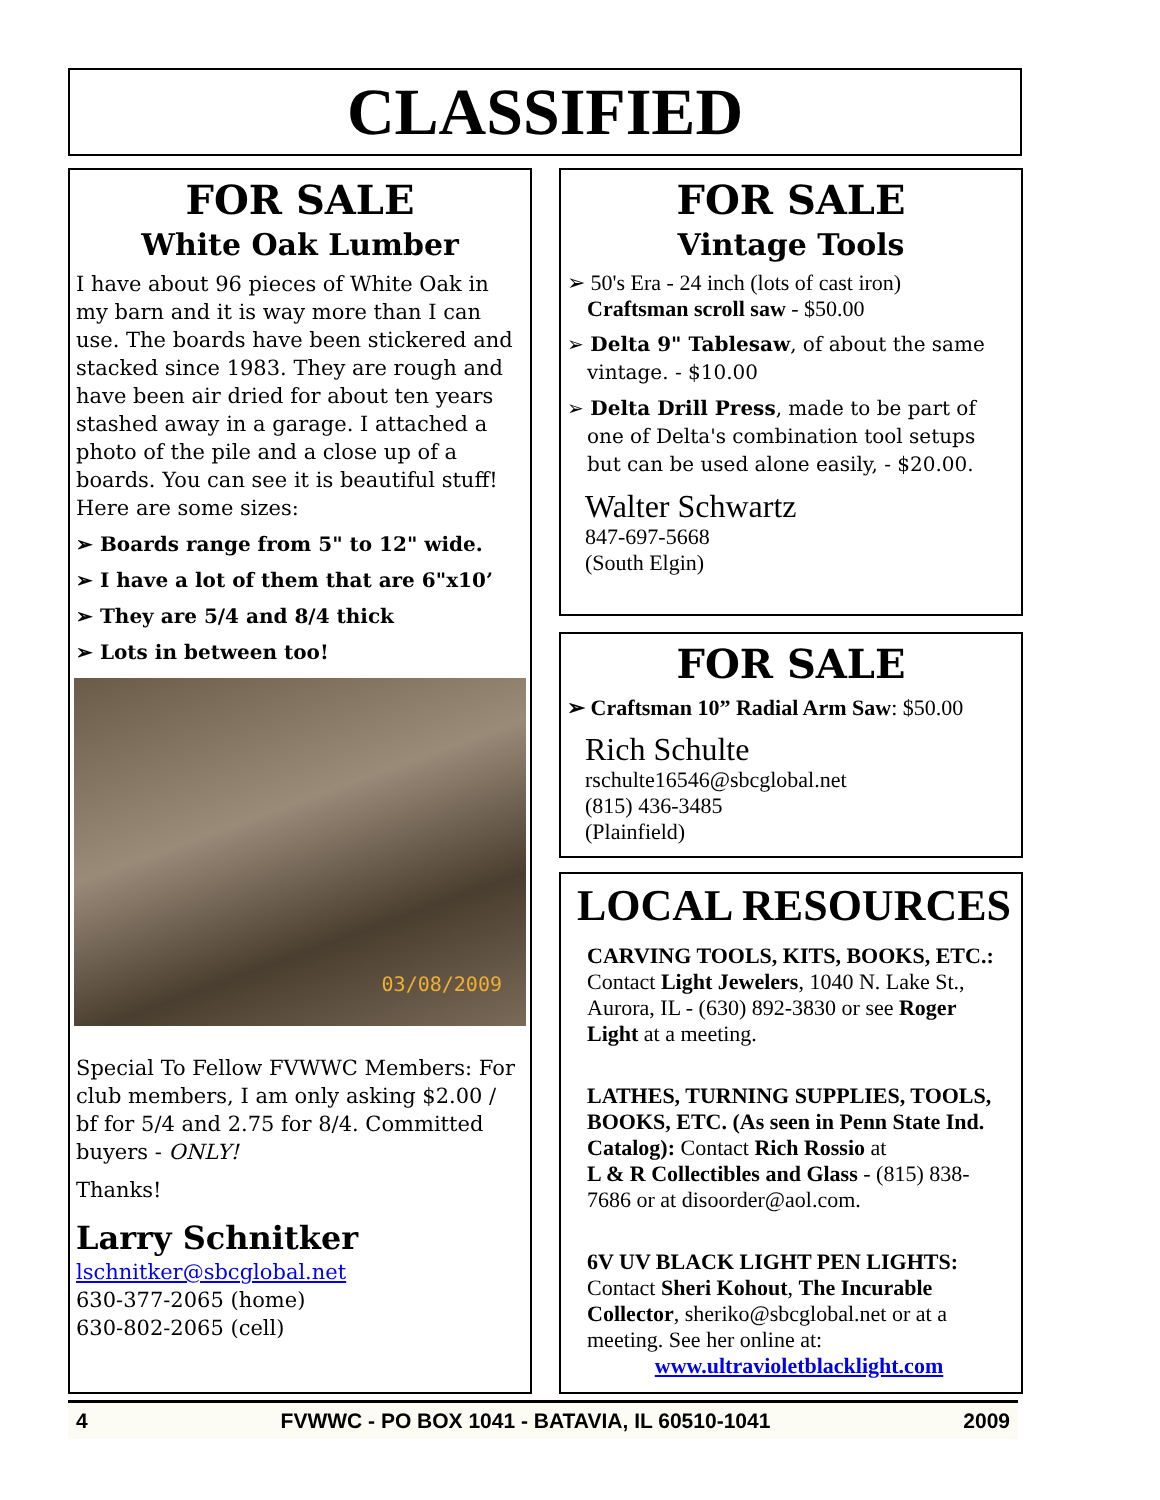CLASSIFIED
FOR SALE
White Oak Lumber
I have about 96 pieces of White Oak in my barn and it is way more than I can use. The boards have been stickered and stacked since 1983. They are rough and have been air dried for about ten years stashed away in a garage. I attached a photo of the pile and a close up of a boards. You can see it is beautiful stuff!
Here are some sizes:
➢ Boards range from 5" to 12" wide.
➢ I have a lot of them that are 6"x10’
➢ They are 5/4 and 8/4 thick
➢ Lots in between too!
03/08/2009
Special To Fellow FVWWC Members: For club members, I am only asking $2.00 / bf for 5/4 and 2.75 for 8/4. Committed buyers - ONLY!
Thanks!
Larry Schnitker
lschnitker@sbcglobal.net
630-377-2065 (home)
630-802-2065 (cell)
FOR SALE
Vintage Tools
➢ 50's Era - 24 inch (lots of cast iron)
Craftsman scroll saw - $50.00
➢ Delta 9" Tablesaw, of about the same vintage. - $10.00
➢ Delta Drill Press, made to be part of one of Delta's combination tool setups but can be used alone easily, - $20.00.
Walter Schwartz
847-697-5668
(South Elgin)
FOR SALE
➢ Craftsman 10” Radial Arm Saw: $50.00
Rich Schulte
rschulte16546@sbcglobal.net
(815) 436-3485
(Plainfield)
LOCAL RESOURCES
CARVING TOOLS, KITS, BOOKS, ETC.: Contact Light Jewelers, 1040 N. Lake St., Aurora, IL - (630) 892-3830 or see Roger Light at a meeting.
LATHES, TURNING SUPPLIES, TOOLS, BOOKS, ETC. (As seen in Penn State Ind. Catalog): Contact Rich Rossio at
L & R Collectibles and Glass - (815) 838-7686 or at disoorder@aol.com.
6V UV BLACK LIGHT PEN LIGHTS: Contact Sheri Kohout, The Incurable Collector, sheriko@sbcglobal.net or at a meeting. See her online at:
www.ultravioletblacklight.com
4 FVWWC - PO BOX 1041 - BATAVIA, IL 60510-1041 2009